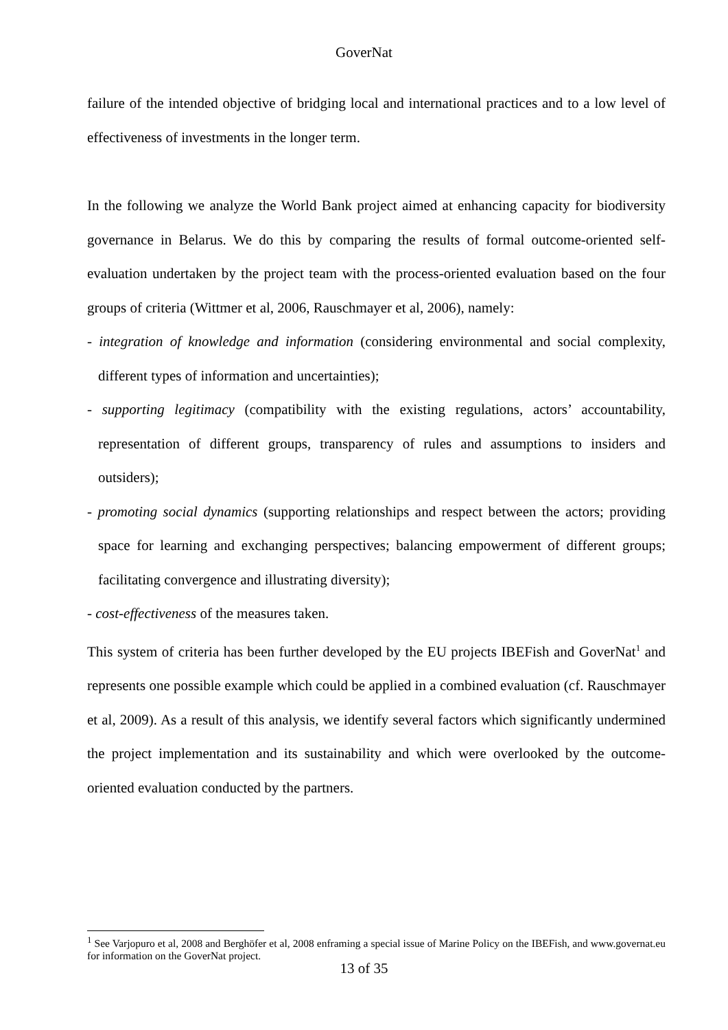GoverNat
failure of the intended objective of bridging local and international practices and to a low level of effectiveness of investments in the longer term.
In the following we analyze the World Bank project aimed at enhancing capacity for biodiversity governance in Belarus. We do this by comparing the results of formal outcome-oriented self-evaluation undertaken by the project team with the process-oriented evaluation based on the four groups of criteria (Wittmer et al, 2006, Rauschmayer et al, 2006), namely:
- integration of knowledge and information (considering environmental and social complexity, different types of information and uncertainties);
- supporting legitimacy (compatibility with the existing regulations, actors’ accountability, representation of different groups, transparency of rules and assumptions to insiders and outsiders);
- promoting social dynamics (supporting relationships and respect between the actors; providing space for learning and exchanging perspectives; balancing empowerment of different groups; facilitating convergence and illustrating diversity);
- cost-effectiveness of the measures taken.
This system of criteria has been further developed by the EU projects IBEFish and GoverNat<sup>1</sup> and represents one possible example which could be applied in a combined evaluation (cf. Rauschmayer et al, 2009). As a result of this analysis, we identify several factors which significantly undermined the project implementation and its sustainability and which were overlooked by the outcome-oriented evaluation conducted by the partners.
<sup>1</sup> See Varjopuro et al, 2008 and Berghöfer et al, 2008 enframing a special issue of Marine Policy on the IBEFish, and www.governat.eu for information on the GoverNat project.
13 of 35